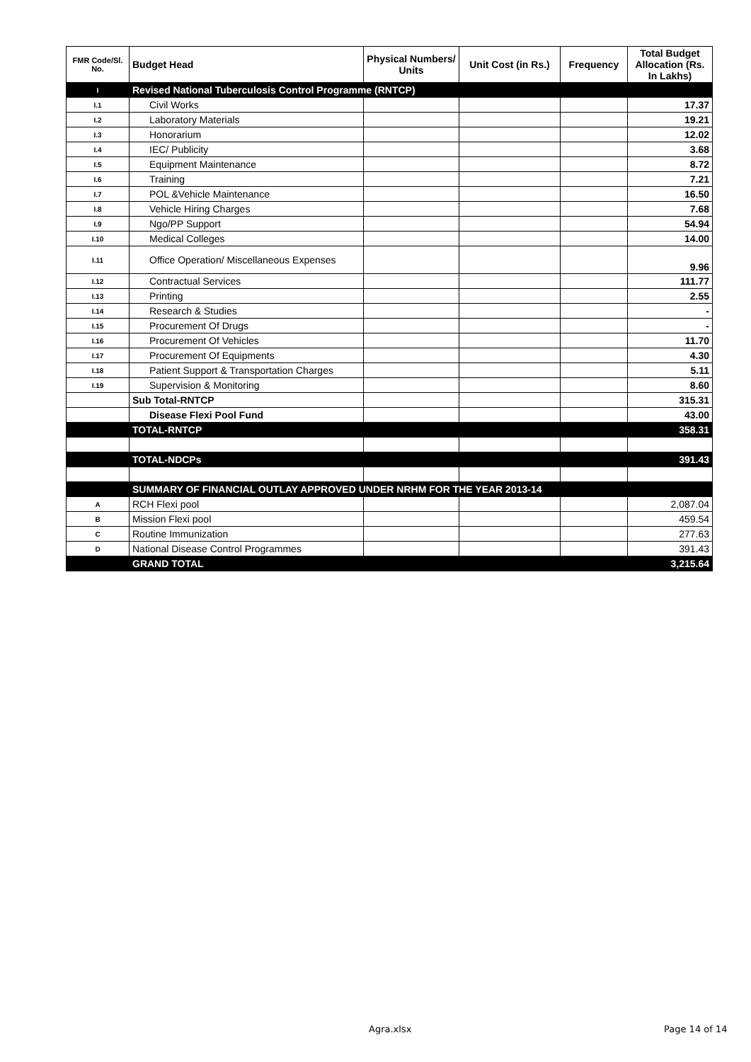| FMR Code/Sl. No. | Budget Head | Physical Numbers/ Units | Unit Cost (in Rs.) | Frequency | Total Budget Allocation (Rs. In Lakhs) |
| --- | --- | --- | --- | --- | --- |
| I | Revised National Tuberculosis Control Programme (RNTCP) | | | | |
| I.1 | Civil Works | | | | 17.37 |
| I.2 | Laboratory Materials | | | | 19.21 |
| I.3 | Honorarium | | | | 12.02 |
| I.4 | IEC/ Publicity | | | | 3.68 |
| I.5 | Equipment Maintenance | | | | 8.72 |
| I.6 | Training | | | | 7.21 |
| I.7 | POL &Vehicle Maintenance | | | | 16.50 |
| I.8 | Vehicle Hiring Charges | | | | 7.68 |
| I.9 | Ngo/PP Support | | | | 54.94 |
| I.10 | Medical Colleges | | | | 14.00 |
| I.11 | Office Operation/ Miscellaneous Expenses | | | | 9.96 |
| I.12 | Contractual Services | | | | 111.77 |
| I.13 | Printing | | | | 2.55 |
| I.14 | Research & Studies | | | | - |
| I.15 | Procurement Of Drugs | | | | - |
| I.16 | Procurement Of Vehicles | | | | 11.70 |
| I.17 | Procurement Of Equipments | | | | 4.30 |
| I.18 | Patient Support & Transportation Charges | | | | 5.11 |
| I.19 | Supervision & Monitoring | | | | 8.60 |
| | Sub Total-RNTCP | | | | 315.31 |
| | Disease Flexi Pool Fund | | | | 43.00 |
| | TOTAL-RNTCP | | | | 358.31 |
| | TOTAL-NDCPs | | | | 391.43 |
| | SUMMARY OF FINANCIAL OUTLAY APPROVED UNDER NRHM FOR THE YEAR 2013-14 | | | | |
| A | RCH Flexi pool | | | | 2,087.04 |
| B | Mission Flexi pool | | | | 459.54 |
| C | Routine Immunization | | | | 277.63 |
| D | National Disease Control Programmes | | | | 391.43 |
| | GRAND TOTAL | | | | 3,215.64 |
Agra.xlsx Page 14 of 14